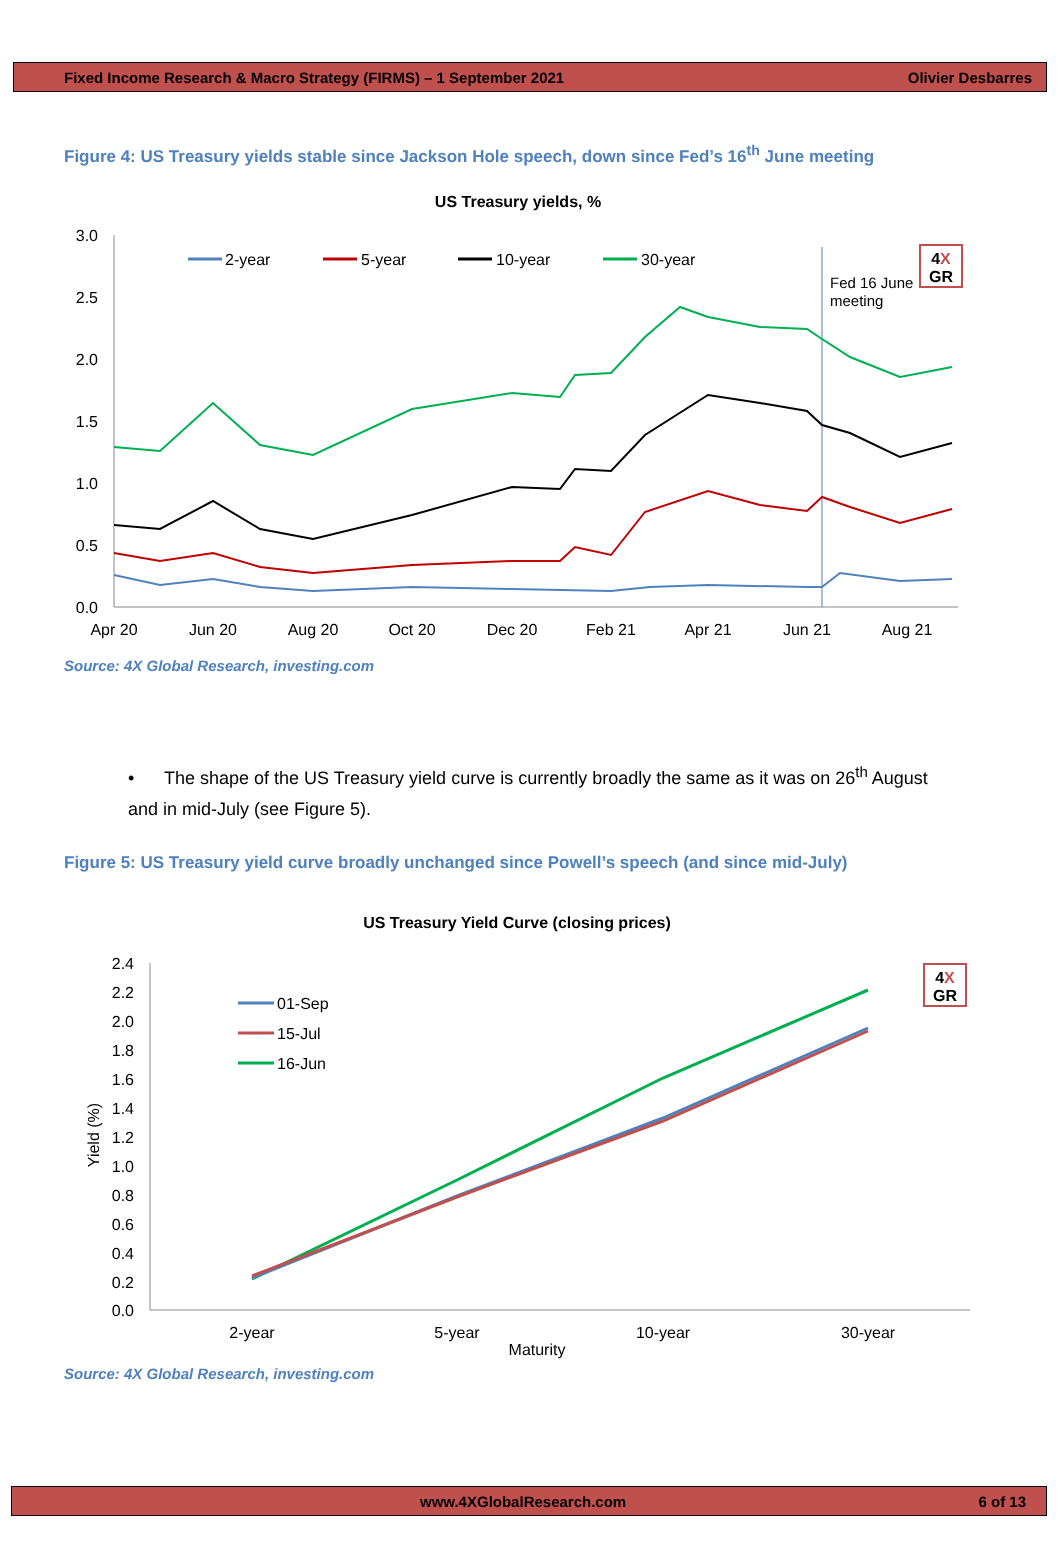Fixed Income Research & Macro Strategy (FIRMS) – 1 September 2021 Olivier Desbarres
Figure 4: US Treasury yields stable since Jackson Hole speech, down since Fed’s 16<sup>th</sup> June meeting
4X
GR
US Treasury yields, %
3.0
2.5
2.0
1.5
1.0
0.5
0.0
Apr 20
Jun 20
Aug 20
Oct 20
Dec 20
Feb 21
Apr 21
Jun 21
Aug 21
2-year
5-year
10-year
30-year
Fed 16 June
meeting
Source: 4X Global Research, investing.com
• The shape of the US Treasury yield curve is currently broadly the same as it was on 26<sup>th</sup> August and in mid-July (see Figure 5).
Figure 5: US Treasury yield curve broadly unchanged since Powell’s speech (and since mid-July)
4X
GR
US Treasury Yield Curve (closing prices)
2.4
2.2
2.0
1.8
1.6
1.4
1.2
1.0
0.8
0.6
0.4
0.2
0.0
Yield (%)
2-year
5-year
10-year
30-year
Maturity
01-Sep
15-Jul
16-Jun
Source: 4X Global Research, investing.com
www.4XGlobalResearch.com 6 of 13